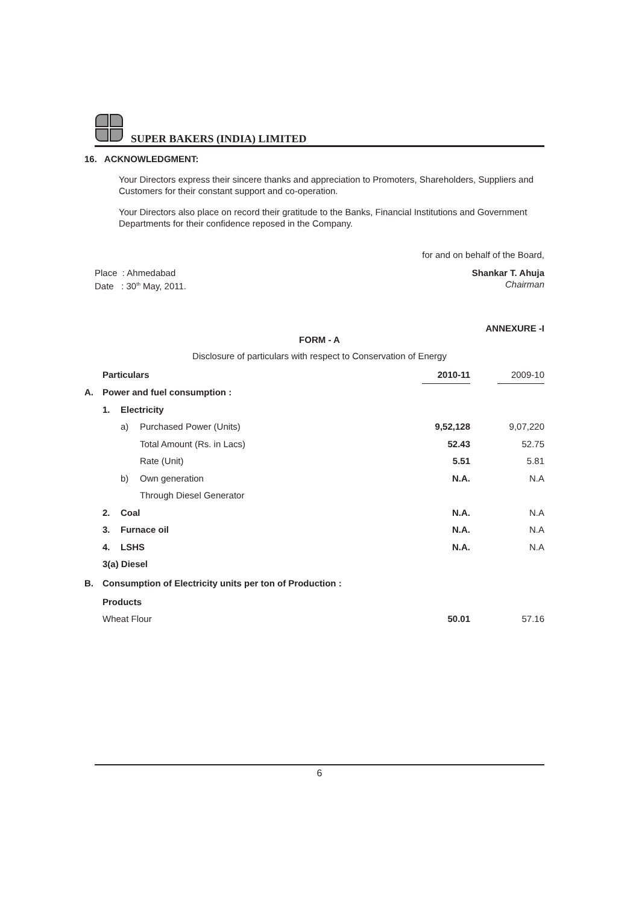SUPER BAKERS (INDIA) LIMITED
16. ACKNOWLEDGMENT:
Your Directors express their sincere thanks and appreciation to Promoters, Shareholders, Suppliers and Customers for their constant support and co-operation.
Your Directors also place on record their gratitude to the Banks, Financial Institutions and Government Departments for their confidence reposed in the Company.
for and on behalf of the Board,
Place : Ahmedabad
Date : 30<sup>th</sup> May, 2011.
Shankar T. Ahuja
Chairman
ANNEXURE -I
FORM - A
Disclosure of particulars with respect to Conservation of Energy
| | Particulars | | | 2010-11 | | 2009-10 |
| A. | Power and fuel consumption : | | | | | |
| | 1. | Electricity | | | | |
| | | a) | Purchased Power (Units) | 9,52,128 | | 9,07,220 |
| | | | Total Amount (Rs. in Lacs) | 52.43 | | 52.75 |
| | | | Rate (Unit) | 5.51 | | 5.81 |
| | | b) | Own generation | N.A. | | N.A |
| | | | Through Diesel Generator | | | |
| | 2. | Coal | | N.A. | | N.A |
| | 3. | Furnace oil | | N.A. | | N.A |
| | 4. | LSHS | | N.A. | | N.A |
| | 3(a) Diesel | | | | | |
| B. | Consumption of Electricity units per ton of Production : | | | | | |
| | Products | | | | | |
| | Wheat Flour | | | 50.01 | | 57.16 |
6